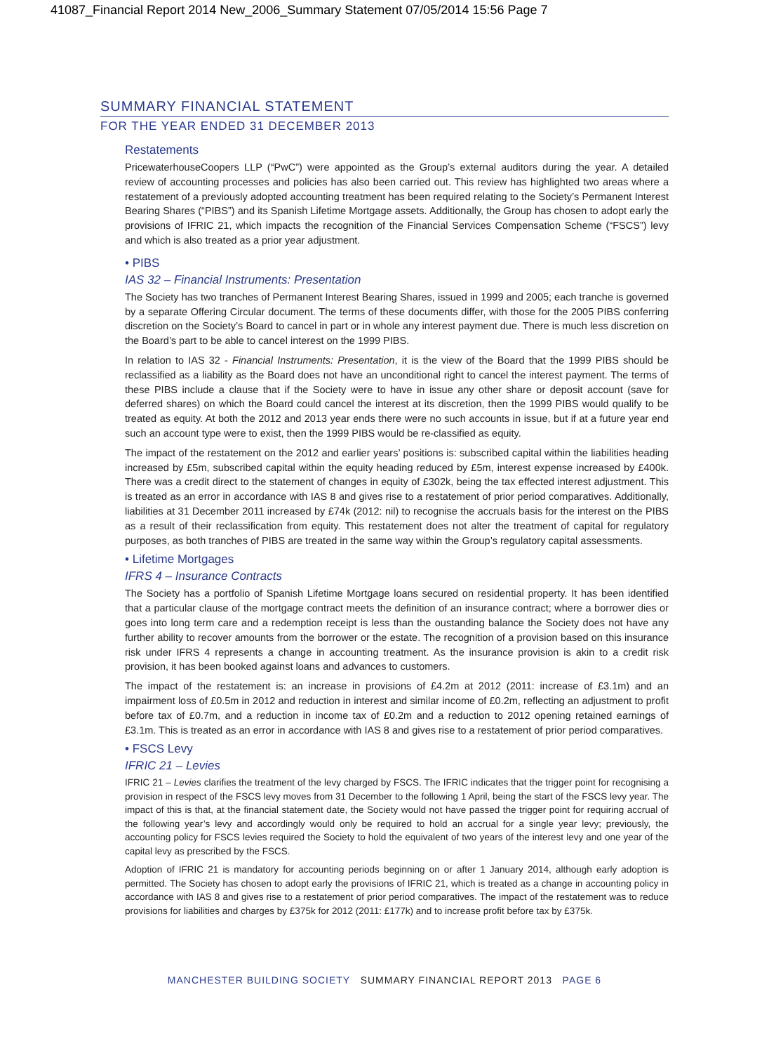41087_Financial Report 2014 New_2006_Summary Statement 07/05/2014 15:56 Page 7
SUMMARY FINANCIAL STATEMENT
FOR THE YEAR ENDED 31 DECEMBER 2013
Restatements
PricewaterhouseCoopers LLP (“PwC”) were appointed as the Group’s external auditors during the year. A detailed review of accounting processes and policies has also been carried out. This review has highlighted two areas where a restatement of a previously adopted accounting treatment has been required relating to the Society’s Permanent Interest Bearing Shares (“PIBS”) and its Spanish Lifetime Mortgage assets. Additionally, the Group has chosen to adopt early the provisions of IFRIC 21, which impacts the recognition of the Financial Services Compensation Scheme (“FSCS”) levy and which is also treated as a prior year adjustment.
• PIBS
IAS 32 – Financial Instruments: Presentation
The Society has two tranches of Permanent Interest Bearing Shares, issued in 1999 and 2005; each tranche is governed by a separate Offering Circular document. The terms of these documents differ, with those for the 2005 PIBS conferring discretion on the Society’s Board to cancel in part or in whole any interest payment due. There is much less discretion on the Board’s part to be able to cancel interest on the 1999 PIBS.
In relation to IAS 32 - Financial Instruments: Presentation, it is the view of the Board that the 1999 PIBS should be reclassified as a liability as the Board does not have an unconditional right to cancel the interest payment. The terms of these PIBS include a clause that if the Society were to have in issue any other share or deposit account (save for deferred shares) on which the Board could cancel the interest at its discretion, then the 1999 PIBS would qualify to be treated as equity. At both the 2012 and 2013 year ends there were no such accounts in issue, but if at a future year end such an account type were to exist, then the 1999 PIBS would be re-classified as equity.
The impact of the restatement on the 2012 and earlier years’ positions is: subscribed capital within the liabilities heading increased by £5m, subscribed capital within the equity heading reduced by £5m, interest expense increased by £400k. There was a credit direct to the statement of changes in equity of £302k, being the tax effected interest adjustment. This is treated as an error in accordance with IAS 8 and gives rise to a restatement of prior period comparatives. Additionally, liabilities at 31 December 2011 increased by £74k (2012: nil) to recognise the accruals basis for the interest on the PIBS as a result of their reclassification from equity. This restatement does not alter the treatment of capital for regulatory purposes, as both tranches of PIBS are treated in the same way within the Group’s regulatory capital assessments.
• Lifetime Mortgages
IFRS 4 – Insurance Contracts
The Society has a portfolio of Spanish Lifetime Mortgage loans secured on residential property. It has been identified that a particular clause of the mortgage contract meets the definition of an insurance contract; where a borrower dies or goes into long term care and a redemption receipt is less than the oustanding balance the Society does not have any further ability to recover amounts from the borrower or the estate. The recognition of a provision based on this insurance risk under IFRS 4 represents a change in accounting treatment. As the insurance provision is akin to a credit risk provision, it has been booked against loans and advances to customers.
The impact of the restatement is: an increase in provisions of £4.2m at 2012 (2011: increase of £3.1m) and an impairment loss of £0.5m in 2012 and reduction in interest and similar income of £0.2m, reflecting an adjustment to profit before tax of £0.7m, and a reduction in income tax of £0.2m and a reduction to 2012 opening retained earnings of £3.1m. This is treated as an error in accordance with IAS 8 and gives rise to a restatement of prior period comparatives.
• FSCS Levy
IFRIC 21 – Levies
IFRIC 21 – Levies clarifies the treatment of the levy charged by FSCS. The IFRIC indicates that the trigger point for recognising a provision in respect of the FSCS levy moves from 31 December to the following 1 April, being the start of the FSCS levy year. The impact of this is that, at the financial statement date, the Society would not have passed the trigger point for requiring accrual of the following year’s levy and accordingly would only be required to hold an accrual for a single year levy; previously, the accounting policy for FSCS levies required the Society to hold the equivalent of two years of the interest levy and one year of the capital levy as prescribed by the FSCS.
Adoption of IFRIC 21 is mandatory for accounting periods beginning on or after 1 January 2014, although early adoption is permitted. The Society has chosen to adopt early the provisions of IFRIC 21, which is treated as a change in accounting policy in accordance with IAS 8 and gives rise to a restatement of prior period comparatives. The impact of the restatement was to reduce provisions for liabilities and charges by £375k for 2012 (2011: £177k) and to increase profit before tax by £375k.
MANCHESTER BUILDING SOCIETY SUMMARY FINANCIAL REPORT 2013 PAGE 6